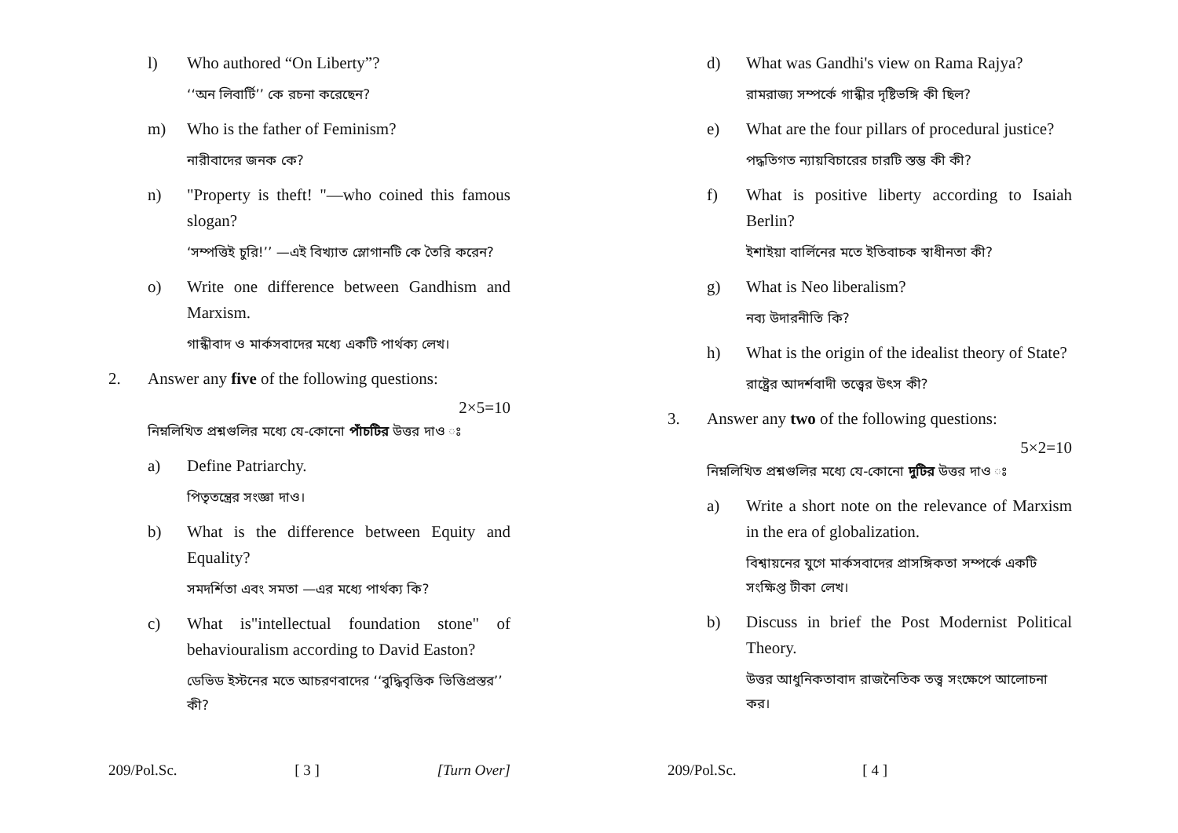l) Who authored “On Liberty”?
‘‘অন লিবার্টি’’ কে রচনা করেছেন?
m) Who is the father of Feminism?
নারীবাদের জনক কে?
n) "Property is theft! "—who coined this famous slogan?
‘সম্পত্তিই চুরি!’’ —এই বিখ্যাত স্লোগানটি কে তৈরি করেন?
o) Write one difference between Gandhism and Marxism.
গান্ধীবাদ ও মার্কসবাদের মধ্যে একটি পার্থক্য লেখ।
2. Answer any five of the following questions:
2×5=10
নিম্নলিখিত প্রশ্নগুলির মধ্যে যে-কোনো পাঁচটির উত্তর দাও ঃ
a) Define Patriarchy.
পিতৃতন্ত্রের সংজ্ঞা দাও।
b) What is the difference between Equity and Equality?
সমদর্শিতা এবং সমতা —এর মধ্যে পার্থক্য কি?
c) What is"intellectual foundation stone" of behaviouralism according to David Easton?
ডেভিড ইস্টনের মতে আচরণবাদের ‘‘বুদ্ধিবৃত্তিক ভিত্তিপ্রস্তর’’ কী?
209/Pol.Sc. [ 3 ] [Turn Over]
d) What was Gandhi's view on Rama Rajya?
রামরাজ্য সম্পর্কে গান্ধীর দৃষ্টিভঙ্গি কী ছিল?
e) What are the four pillars of procedural justice?
পদ্ধতিগত ন্যায়বিচারের চারটি স্তম্ভ কী কী?
f) What is positive liberty according to Isaiah Berlin?
ইশাইয়া বার্লিনের মতে ইতিবাচক স্বাধীনতা কী?
g) What is Neo liberalism?
নব্য উদারনীতি কি?
h) What is the origin of the idealist theory of State?
রাষ্ট্রের আদর্শবাদী তত্ত্বের উৎস কী?
3. Answer any two of the following questions:
5×2=10
নিম্নলিখিত প্রশ্নগুলির মধ্যে যে-কোনো দুটির উত্তর দাও ঃ
a) Write a short note on the relevance of Marxism in the era of globalization.
বিশ্বায়নের যুগে মার্কসবাদের প্রাসঙ্গিকতা সম্পর্কে একটি সংক্ষিপ্ত টীকা লেখ।
b) Discuss in brief the Post Modernist Political Theory.
উত্তর আধুনিকতাবাদ রাজনৈতিক তত্ত্ব সংক্ষেপে আলোচনা কর।
209/Pol.Sc. [ 4 ]